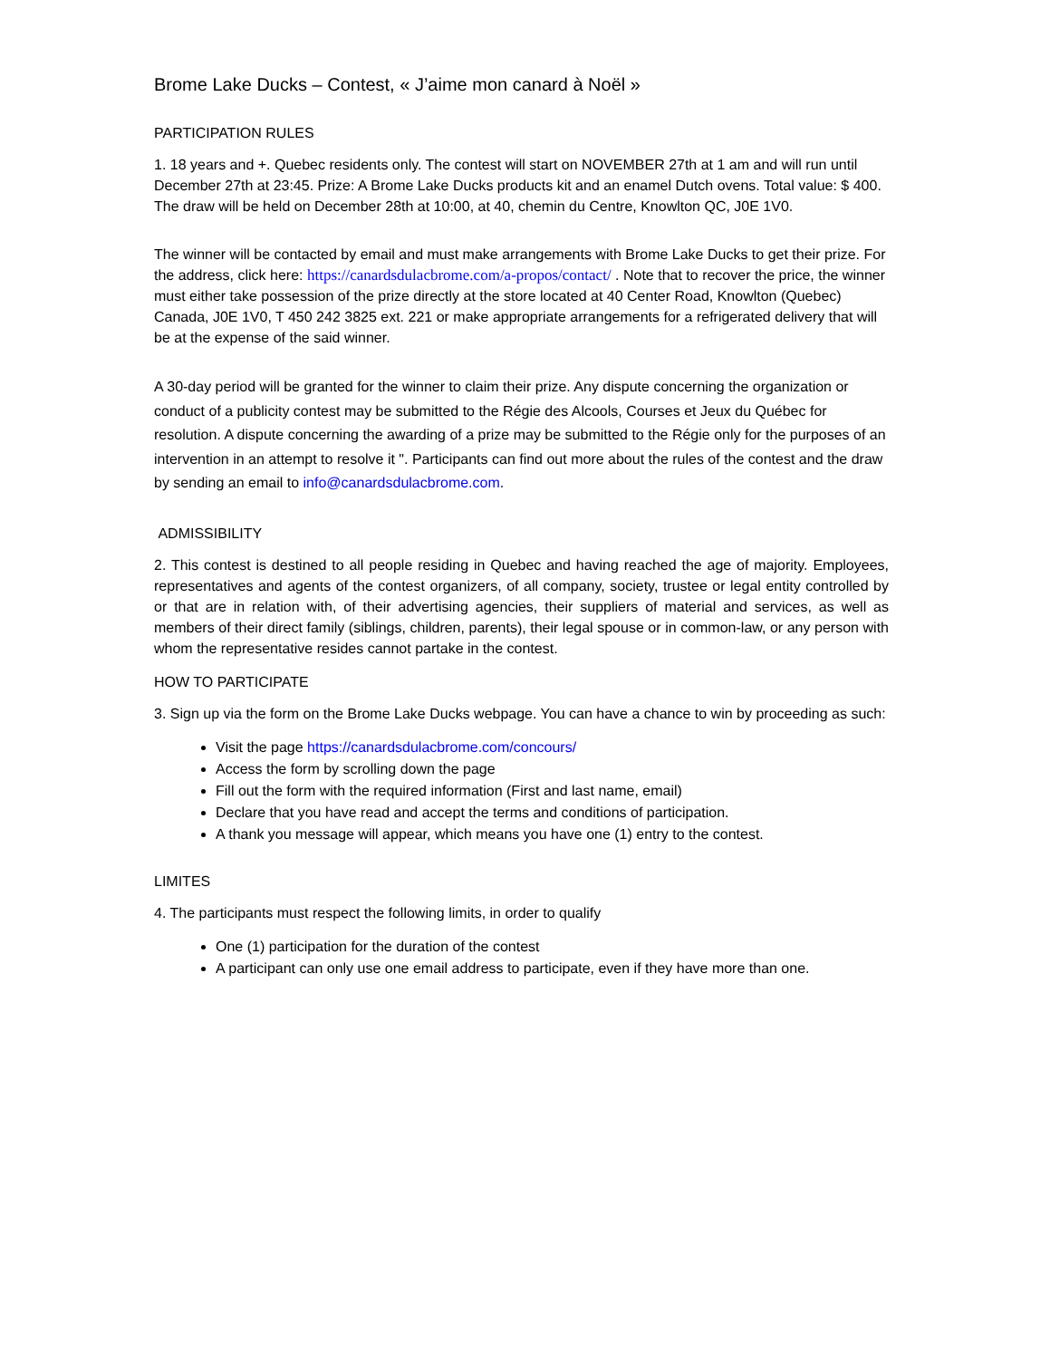Brome Lake Ducks – Contest, « J’aime mon canard à Noël »
PARTICIPATION RULES
1. 18 years and +. Quebec residents only. The contest will start on NOVEMBER 27th at 1 am and will run until December 27th at 23:45. Prize: A Brome Lake Ducks products kit and an enamel Dutch ovens. Total value: $ 400. The draw will be held on December 28th at 10:00, at 40, chemin du Centre, Knowlton QC, J0E 1V0.
The winner will be contacted by email and must make arrangements with Brome Lake Ducks to get their prize. For the address, click here: https://canardsdulacbrome.com/a-propos/contact/ . Note that to recover the price, the winner must either take possession of the prize directly at the store located at 40 Center Road, Knowlton (Quebec) Canada, J0E 1V0, T 450 242 3825 ext. 221 or make appropriate arrangements for a refrigerated delivery that will be at the expense of the said winner.
A 30-day period will be granted for the winner to claim their prize. Any dispute concerning the organization or conduct of a publicity contest may be submitted to the Régie des Alcools, Courses et Jeux du Québec for resolution. A dispute concerning the awarding of a prize may be submitted to the Régie only for the purposes of an intervention in an attempt to resolve it ". Participants can find out more about the rules of the contest and the draw by sending an email to info@canardsdulacbrome.com.
ADMISSIBILITY
2. This contest is destined to all people residing in Quebec and having reached the age of majority. Employees, representatives and agents of the contest organizers, of all company, society, trustee or legal entity controlled by or that are in relation with, of their advertising agencies, their suppliers of material and services, as well as members of their direct family (siblings, children, parents), their legal spouse or in common-law, or any person with whom the representative resides cannot partake in the contest.
HOW TO PARTICIPATE
3. Sign up via the form on the Brome Lake Ducks webpage. You can have a chance to win by proceeding as such:
Visit the page https://canardsdulacbrome.com/concours/
Access the form by scrolling down the page
Fill out the form with the required information (First and last name, email)
Declare that you have read and accept the terms and conditions of participation.
A thank you message will appear, which means you have one (1) entry to the contest.
LIMITES
4. The participants must respect the following limits, in order to qualify
One (1) participation for the duration of the contest
A participant can only use one email address to participate, even if they have more than one.